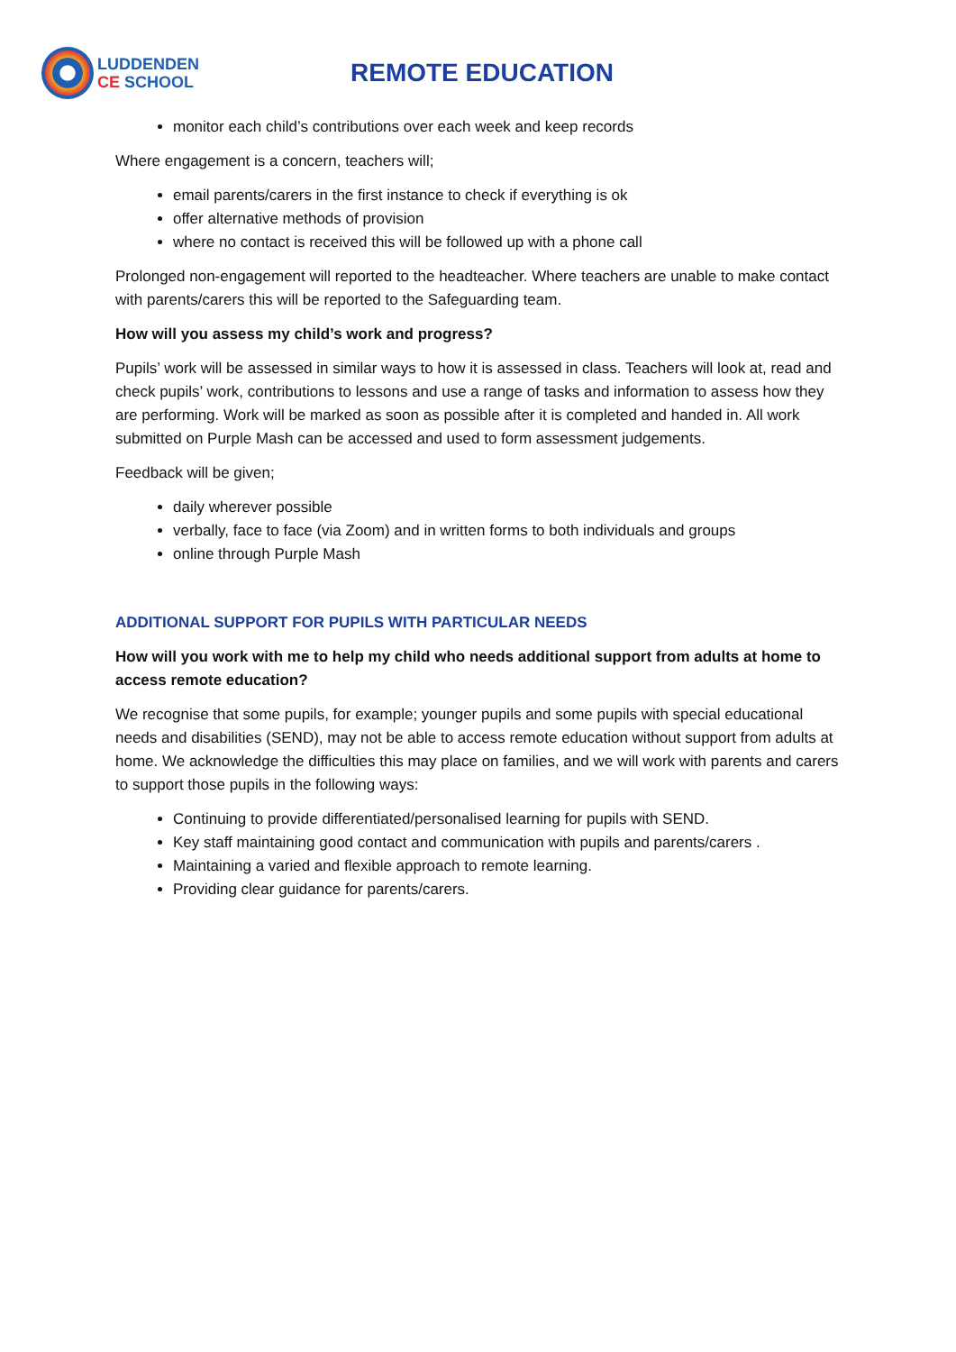LUDDENDEN
CE SCHOOL
REMOTE EDUCATION
monitor each child’s contributions over each week and keep records
Where engagement is a concern, teachers will;
email parents/carers in the first instance to check if everything is ok
offer alternative methods of provision
where no contact is received this will be followed up with a phone call
Prolonged non-engagement will reported to the headteacher. Where teachers are unable to make contact with parents/carers this will be reported to the Safeguarding team.
How will you assess my child’s work and progress?
Pupils’ work will be assessed in similar ways to how it is assessed in class. Teachers will look at, read and check pupils’ work, contributions to lessons and use a range of tasks and information to assess how they are performing. Work will be marked as soon as possible after it is completed and handed in. All work submitted on Purple Mash can be accessed and used to form assessment judgements.
Feedback will be given;
daily wherever possible
verbally, face to face (via Zoom) and in written forms to both individuals and groups
online through Purple Mash
ADDITIONAL SUPPORT FOR PUPILS WITH PARTICULAR NEEDS
How will you work with me to help my child who needs additional support from adults at home to access remote education?
We recognise that some pupils, for example; younger pupils and some pupils with special educational needs and disabilities (SEND), may not be able to access remote education without support from adults at home. We acknowledge the difficulties this may place on families, and we will work with parents and carers to support those pupils in the following ways:
Continuing to provide differentiated/personalised learning for pupils with SEND.
Key staff maintaining good contact and communication with pupils and parents/carers .
Maintaining a varied and flexible approach to remote learning.
Providing clear guidance for parents/carers.